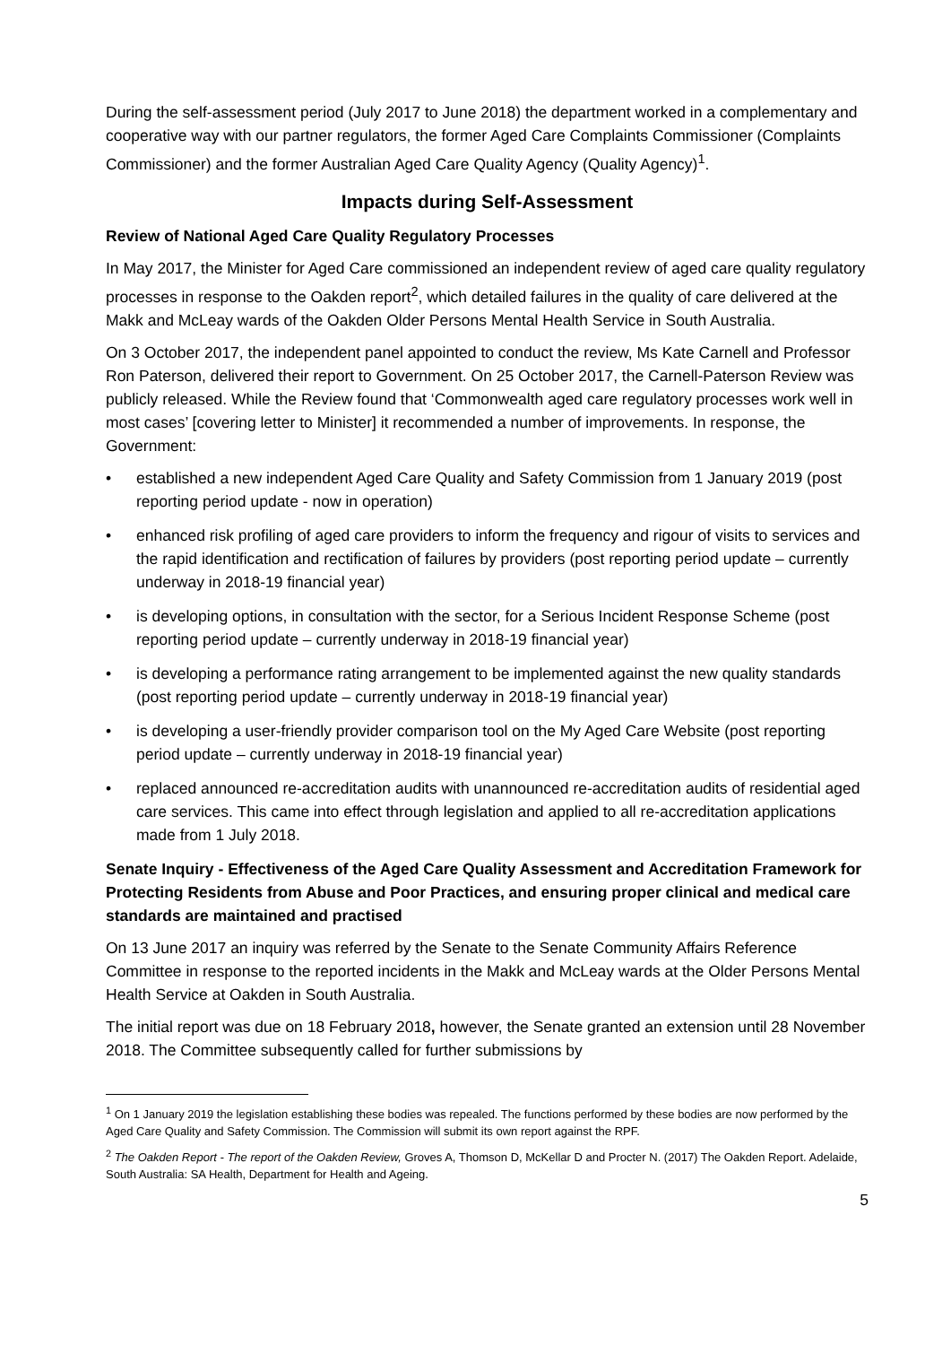During the self-assessment period (July 2017 to June 2018) the department worked in a complementary and cooperative way with our partner regulators, the former Aged Care Complaints Commissioner (Complaints Commissioner) and the former Australian Aged Care Quality Agency (Quality Agency)<sup>1</sup>.
Impacts during Self-Assessment
Review of National Aged Care Quality Regulatory Processes
In May 2017, the Minister for Aged Care commissioned an independent review of aged care quality regulatory processes in response to the Oakden report<sup>2</sup>, which detailed failures in the quality of care delivered at the Makk and McLeay wards of the Oakden Older Persons Mental Health Service in South Australia.
On 3 October 2017, the independent panel appointed to conduct the review, Ms Kate Carnell and Professor Ron Paterson, delivered their report to Government. On 25 October 2017, the Carnell-Paterson Review was publicly released. While the Review found that ‘Commonwealth aged care regulatory processes work well in most cases’ [covering letter to Minister] it recommended a number of improvements. In response, the Government:
• established a new independent Aged Care Quality and Safety Commission from 1 January 2019 (post reporting period update - now in operation)
• enhanced risk profiling of aged care providers to inform the frequency and rigour of visits to services and the rapid identification and rectification of failures by providers (post reporting period update – currently underway in 2018-19 financial year)
• is developing options, in consultation with the sector, for a Serious Incident Response Scheme (post reporting period update – currently underway in 2018-19 financial year)
• is developing a performance rating arrangement to be implemented against the new quality standards (post reporting period update – currently underway in 2018-19 financial year)
• is developing a user-friendly provider comparison tool on the My Aged Care Website (post reporting period update – currently underway in 2018-19 financial year)
• replaced announced re-accreditation audits with unannounced re-accreditation audits of residential aged care services. This came into effect through legislation and applied to all re-accreditation applications made from 1 July 2018.
Senate Inquiry - Effectiveness of the Aged Care Quality Assessment and Accreditation Framework for Protecting Residents from Abuse and Poor Practices, and ensuring proper clinical and medical care standards are maintained and practised
On 13 June 2017 an inquiry was referred by the Senate to the Senate Community Affairs Reference Committee in response to the reported incidents in the Makk and McLeay wards at the Older Persons Mental Health Service at Oakden in South Australia.
The initial report was due on 18 February 2018, however, the Senate granted an extension until 28 November 2018. The Committee subsequently called for further submissions by
<sup>1</sup> On 1 January 2019 the legislation establishing these bodies was repealed. The functions performed by these bodies are now performed by the Aged Care Quality and Safety Commission. The Commission will submit its own report against the RPF.
<sup>2</sup> The Oakden Report - The report of the Oakden Review, Groves A, Thomson D, McKellar D and Procter N. (2017) The Oakden Report. Adelaide, South Australia: SA Health, Department for Health and Ageing.
5